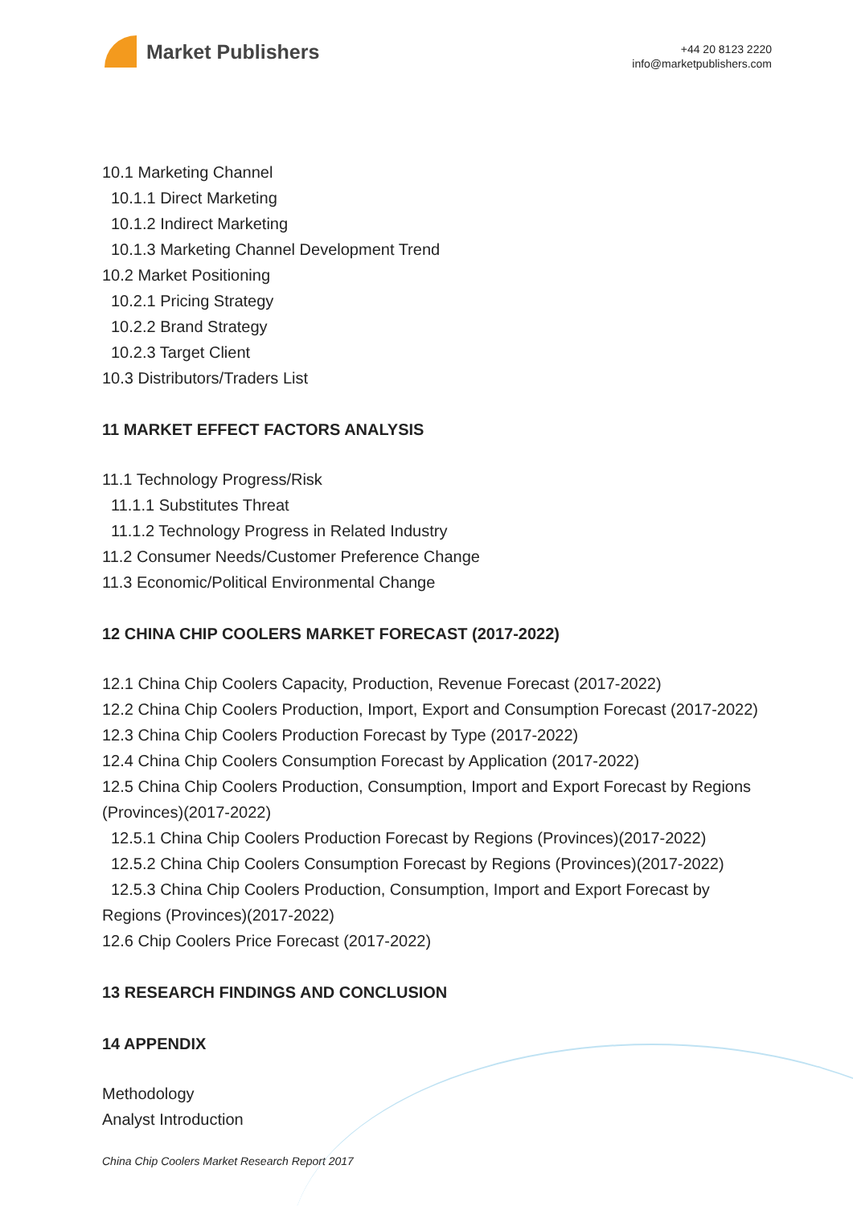Market Publishers
+44 20 8123 2220
info@marketpublishers.com
10.1 Marketing Channel
10.1.1 Direct Marketing
10.1.2 Indirect Marketing
10.1.3 Marketing Channel Development Trend
10.2 Market Positioning
10.2.1 Pricing Strategy
10.2.2 Brand Strategy
10.2.3 Target Client
10.3 Distributors/Traders List
11 MARKET EFFECT FACTORS ANALYSIS
11.1 Technology Progress/Risk
11.1.1 Substitutes Threat
11.1.2 Technology Progress in Related Industry
11.2 Consumer Needs/Customer Preference Change
11.3 Economic/Political Environmental Change
12 CHINA CHIP COOLERS MARKET FORECAST (2017-2022)
12.1 China Chip Coolers Capacity, Production, Revenue Forecast (2017-2022)
12.2 China Chip Coolers Production, Import, Export and Consumption Forecast (2017-2022)
12.3 China Chip Coolers Production Forecast by Type (2017-2022)
12.4 China Chip Coolers Consumption Forecast by Application (2017-2022)
12.5 China Chip Coolers Production, Consumption, Import and Export Forecast by Regions (Provinces)(2017-2022)
12.5.1 China Chip Coolers Production Forecast by Regions (Provinces)(2017-2022)
12.5.2 China Chip Coolers Consumption Forecast by Regions (Provinces)(2017-2022)
12.5.3 China Chip Coolers Production, Consumption, Import and Export Forecast by Regions (Provinces)(2017-2022)
12.6 Chip Coolers Price Forecast (2017-2022)
13 RESEARCH FINDINGS AND CONCLUSION
14 APPENDIX
Methodology
Analyst Introduction
China Chip Coolers Market Research Report 2017